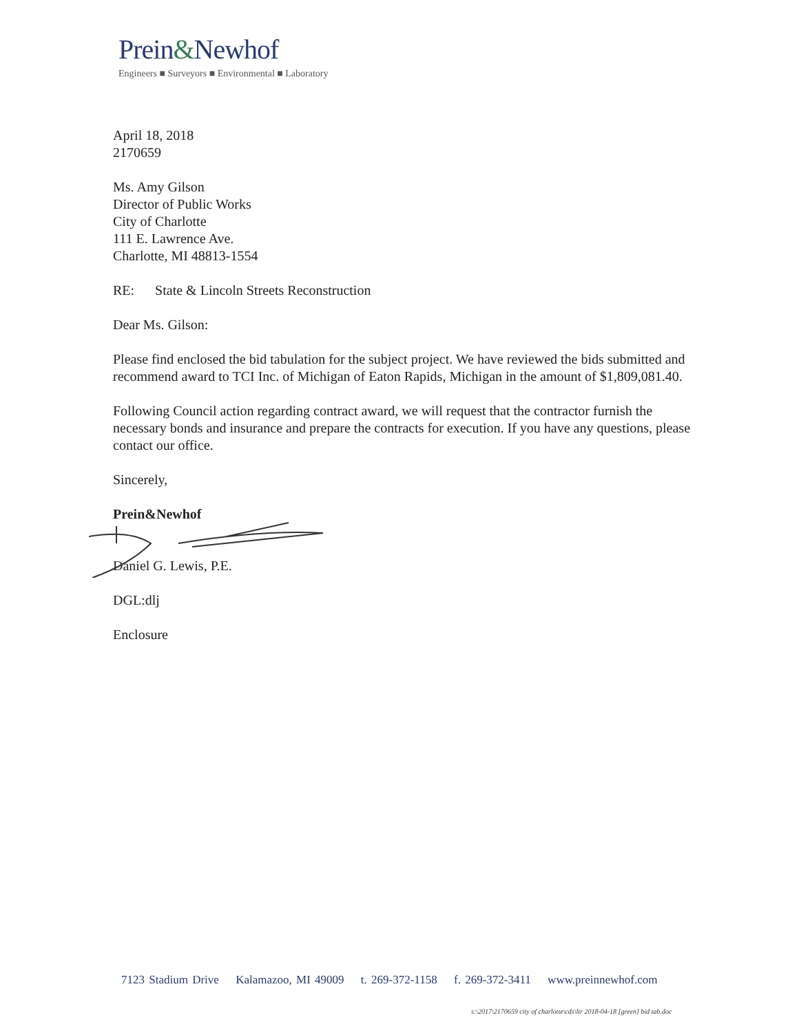Prein&Newhof
Engineers ■ Surveyors ■ Environmental ■ Laboratory
April 18, 2018
2170659
Ms. Amy Gilson
Director of Public Works
City of Charlotte
111 E. Lawrence Ave.
Charlotte, MI 48813-1554
RE: State & Lincoln Streets Reconstruction
Dear Ms. Gilson:
Please find enclosed the bid tabulation for the subject project. We have reviewed the bids submitted and recommend award to TCI Inc. of Michigan of Eaton Rapids, Michigan in the amount of $1,809,081.40.
Following Council action regarding contract award, we will request that the contractor furnish the necessary bonds and insurance and prepare the contracts for execution. If you have any questions, please contact our office.
Sincerely,
Prein&Newhof
Daniel G. Lewis, P.E.
DGL:dlj
Enclosure
7123 Stadium Drive Kalamazoo, MI 49009 t. 269-372-1158 f. 269-372-3411 www.preinnewhof.com
s:\2017\2170659 city of charlotte\cds\ltr 2018-04-18 [green] bid tab.doc